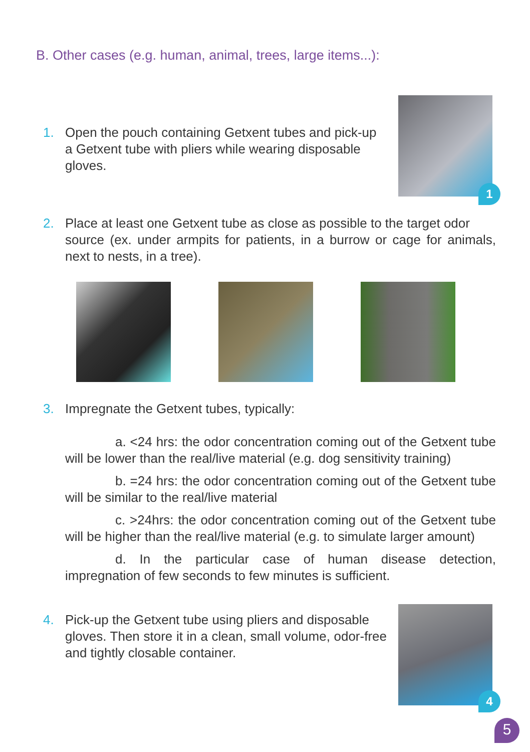B. Other cases (e.g. human, animal, trees, large items...):
1. Open the pouch containing Getxent tubes and pick-up
a Getxent tube with pliers while wearing disposable
gloves.
1
2. Place at least one Getxent tube as close as possible to the target odor
source (ex. under armpits for patients, in a burrow or cage for animals, next to nests, in a tree).
3. Impregnate the Getxent tubes, typically:
a. <24 hrs: the odor concentration coming out of the Getxent tube will be lower than the real/live material (e.g. dog sensitivity training)
b. =24 hrs: the odor concentration coming out of the Getxent tube will be similar to the real/live material
c. >24hrs: the odor concentration coming out of the Getxent tube will be higher than the real/live material (e.g. to simulate larger amount)
d. In the particular case of human disease detection, impregnation of few seconds to few minutes is sufficient.
4. Pick-up the Getxent tube using pliers and disposable
gloves. Then store it in a clean, small volume, odor-free and tightly closable container.
4
5